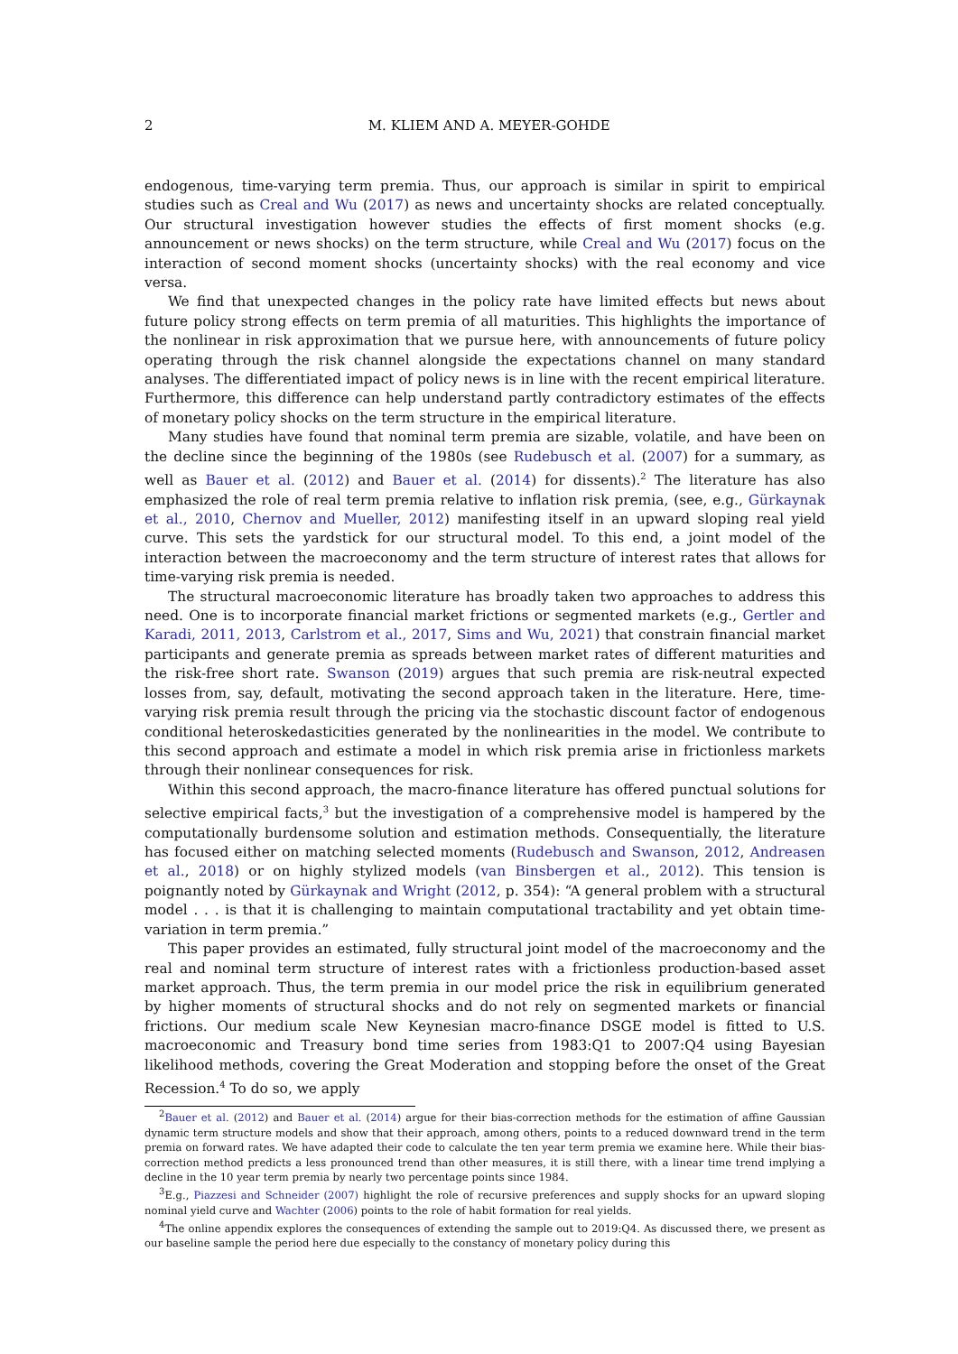2 M. KLIEM AND A. MEYER-GOHDE
endogenous, time-varying term premia. Thus, our approach is similar in spirit to empirical studies such as Creal and Wu (2017) as news and uncertainty shocks are related conceptually. Our structural investigation however studies the effects of first moment shocks (e.g. announcement or news shocks) on the term structure, while Creal and Wu (2017) focus on the interaction of second moment shocks (uncertainty shocks) with the real economy and vice versa.
We find that unexpected changes in the policy rate have limited effects but news about future policy strong effects on term premia of all maturities. This highlights the importance of the nonlinear in risk approximation that we pursue here, with announcements of future policy operating through the risk channel alongside the expectations channel on many standard analyses. The differentiated impact of policy news is in line with the recent empirical literature. Furthermore, this difference can help understand partly contradictory estimates of the effects of monetary policy shocks on the term structure in the empirical literature.
Many studies have found that nominal term premia are sizable, volatile, and have been on the decline since the beginning of the 1980s (see Rudebusch et al. (2007) for a summary, as well as Bauer et al. (2012) and Bauer et al. (2014) for dissents).<sup>2</sup> The literature has also emphasized the role of real term premia relative to inflation risk premia, (see, e.g., Gürkaynak et al., 2010, Chernov and Mueller, 2012) manifesting itself in an upward sloping real yield curve. This sets the yardstick for our structural model. To this end, a joint model of the interaction between the macroeconomy and the term structure of interest rates that allows for time-varying risk premia is needed.
The structural macroeconomic literature has broadly taken two approaches to address this need. One is to incorporate financial market frictions or segmented markets (e.g., Gertler and Karadi, 2011, 2013, Carlstrom et al., 2017, Sims and Wu, 2021) that constrain financial market participants and generate premia as spreads between market rates of different maturities and the risk-free short rate. Swanson (2019) argues that such premia are risk-neutral expected losses from, say, default, motivating the second approach taken in the literature. Here, time-varying risk premia result through the pricing via the stochastic discount factor of endogenous conditional heteroskedasticities generated by the nonlinearities in the model. We contribute to this second approach and estimate a model in which risk premia arise in frictionless markets through their nonlinear consequences for risk.
Within this second approach, the macro-finance literature has offered punctual solutions for selective empirical facts,<sup>3</sup> but the investigation of a comprehensive model is hampered by the computationally burdensome solution and estimation methods. Consequentially, the literature has focused either on matching selected moments (Rudebusch and Swanson, 2012, Andreasen et al., 2018) or on highly stylized models (van Binsbergen et al., 2012). This tension is poignantly noted by Gürkaynak and Wright (2012, p. 354): “A general problem with a structural model . . . is that it is challenging to maintain computational tractability and yet obtain time-variation in term premia.”
This paper provides an estimated, fully structural joint model of the macroeconomy and the real and nominal term structure of interest rates with a frictionless production-based asset market approach. Thus, the term premia in our model price the risk in equilibrium generated by higher moments of structural shocks and do not rely on segmented markets or financial frictions. Our medium scale New Keynesian macro-finance DSGE model is fitted to U.S. macroeconomic and Treasury bond time series from 1983:Q1 to 2007:Q4 using Bayesian likelihood methods, covering the Great Moderation and stopping before the onset of the Great Recession.<sup>4</sup> To do so, we apply
<sup>2</sup> Bauer et al. (2012) and Bauer et al. (2014) argue for their bias-correction methods for the estimation of affine Gaussian dynamic term structure models and show that their approach, among others, points to a reduced downward trend in the term premia on forward rates. We have adapted their code to calculate the ten year term premia we examine here. While their bias-correction method predicts a less pronounced trend than other measures, it is still there, with a linear time trend implying a decline in the 10 year term premia by nearly two percentage points since 1984.
<sup>3</sup> E.g., Piazzesi and Schneider (2007) highlight the role of recursive preferences and supply shocks for an upward sloping nominal yield curve and Wachter (2006) points to the role of habit formation for real yields.
<sup>4</sup> The online appendix explores the consequences of extending the sample out to 2019:Q4. As discussed there, we present as our baseline sample the period here due especially to the constancy of monetary policy during this